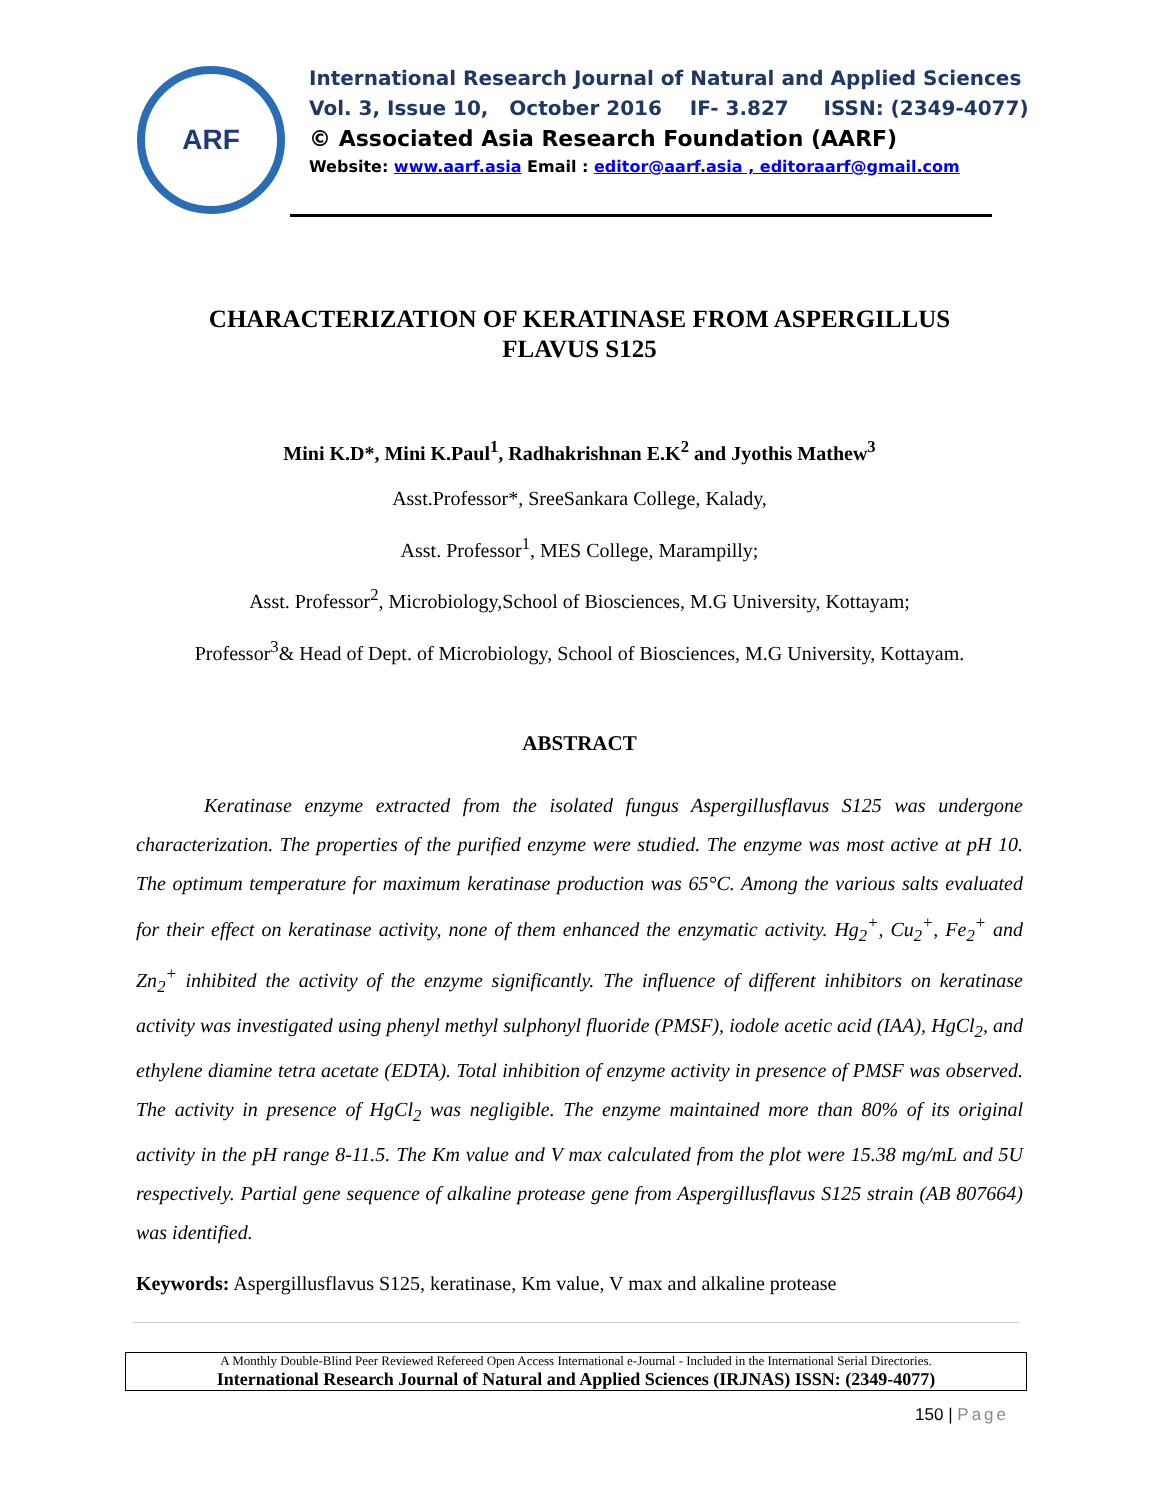ARF
International Research Journal of Natural and Applied Sciences
Vol. 3, Issue 10, October 2016 IF- 3.827 ISSN: (2349-4077)
© Associated Asia Research Foundation (AARF)
Website: www.aarf.asia Email : editor@aarf.asia , editoraarf@gmail.com
CHARACTERIZATION OF KERATINASE FROM ASPERGILLUS
FLAVUS S125
Mini K.D*, Mini K.Paul<sup>1</sup>, Radhakrishnan E.K<sup>2</sup> and Jyothis Mathew<sup>3</sup>
Asst.Professor*, SreeSankara College, Kalady,
Asst. Professor<sup>1</sup>, MES College, Marampilly;
Asst. Professor<sup>2</sup>, Microbiology,School of Biosciences, M.G University, Kottayam;
Professor<sup>3</sup>& Head of Dept. of Microbiology, School of Biosciences, M.G University, Kottayam.
ABSTRACT
Keratinase enzyme extracted from the isolated fungus Aspergillusflavus S125 was undergone characterization. The properties of the purified enzyme were studied. The enzyme was most active at pH 10. The optimum temperature for maximum keratinase production was 65°C. Among the various salts evaluated for their effect on keratinase activity, none of them enhanced the enzymatic activity. Hg<sub>2</sub><sup>+</sup>, Cu<sub>2</sub><sup>+</sup>, Fe<sub>2</sub><sup>+</sup> and Zn<sub>2</sub><sup>+</sup> inhibited the activity of the enzyme significantly. The influence of different inhibitors on keratinase activity was investigated using phenyl methyl sulphonyl fluoride (PMSF), iodole acetic acid (IAA), HgCl<sub>2</sub>, and ethylene diamine tetra acetate (EDTA). Total inhibition of enzyme activity in presence of PMSF was observed. The activity in presence of HgCl<sub>2</sub> was negligible. The enzyme maintained more than 80% of its original activity in the pH range 8-11.5. The Km value and V max calculated from the plot were 15.38 mg/mL and 5U respectively. Partial gene sequence of alkaline protease gene from Aspergillusflavus S125 strain (AB 807664) was identified.
Keywords: Aspergillusflavus S125, keratinase, Km value, V max and alkaline protease
A Monthly Double-Blind Peer Reviewed Refereed Open Access International e-Journal - Included in the International Serial Directories.
International Research Journal of Natural and Applied Sciences (IRJNAS) ISSN: (2349-4077)
150 | Page